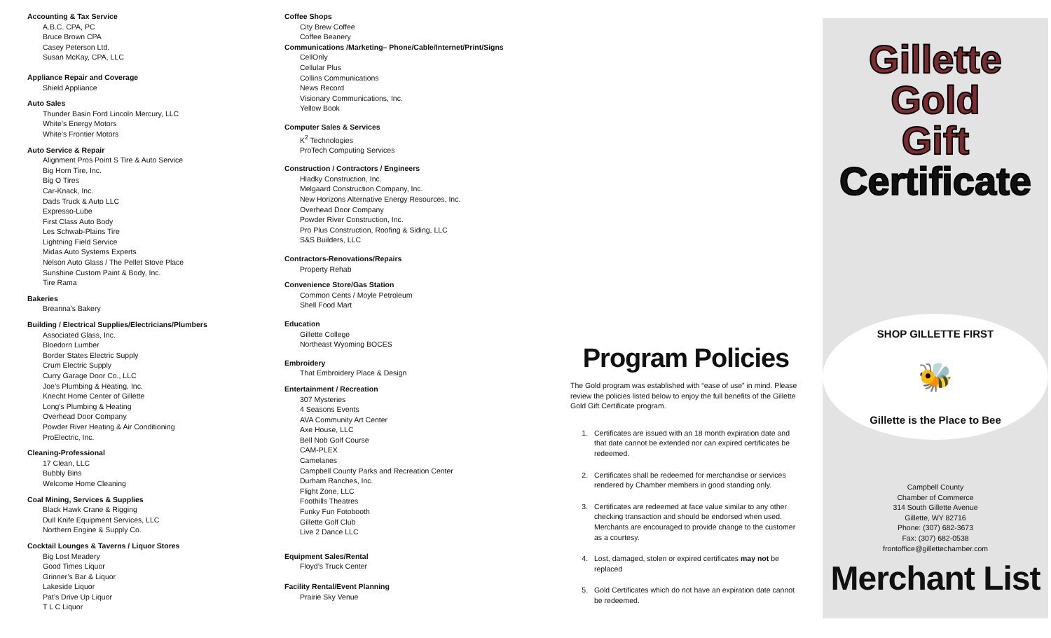Accounting & Tax Service
A.B.C. CPA, PC
Bruce Brown CPA
Casey Peterson Ltd.
Susan McKay, CPA, LLC
Appliance Repair and Coverage
Shield Appliance
Auto Sales
Thunder Basin Ford Lincoln Mercury, LLC
White’s Energy Motors
White’s Frontier Motors
Auto Service & Repair
Alignment Pros Point S Tire & Auto Service
Big Horn Tire, Inc.
Big O Tires
Car-Knack, Inc.
Dads Truck & Auto LLC
Expresso-Lube
First Class Auto Body
Les Schwab-Plains Tire
Lightning Field Service
Midas Auto Systems Experts
Nelson Auto Glass / The Pellet Stove Place
Sunshine Custom Paint & Body, Inc.
Tire Rama
Bakeries
Breanna’s Bakery
Building / Electrical Supplies/Electricians/Plumbers
Associated Glass, Inc.
Bloedorn Lumber
Border States Electric Supply
Crum Electric Supply
Curry Garage Door Co., LLC
Joe’s Plumbing & Heating, Inc.
Knecht Home Center of Gillette
Long’s Plumbing & Heating
Overhead Door Company
Powder River Heating & Air Conditioning
ProElectric, Inc.
Cleaning-Professional
17 Clean, LLC
Bubbly Bins
Welcome Home Cleaning
Coal Mining, Services & Supplies
Black Hawk Crane & Rigging
Dull Knife Equipment Services, LLC
Northern Engine & Supply Co.
Cocktail Lounges & Taverns / Liquor Stores
Big Lost Meadery
Good Times Liquor
Grinner’s Bar & Liquor
Lakeside Liquor
Pat’s Drive Up Liquor
T L C Liquor
Coffee Shops
City Brew Coffee
Coffee Beanery
Communications /Marketing– Phone/Cable/Internet/Print/Signs
CellOnly
Cellular Plus
Collins Communications
News Record
Visionary Communications, Inc.
Yellow Book
Computer Sales & Services
K<sup>2</sup> Technologies
ProTech Computing Services
Construction / Contractors / Engineers
Hladky Construction, Inc.
Melgaard Construction Company, Inc.
New Horizons Alternative Energy Resources, Inc.
Overhead Door Company
Powder River Construction, Inc.
Pro Plus Construction, Roofing & Siding, LLC
S&S Builders, LLC
Contractors-Renovations/Repairs
Property Rehab
Convenience Store/Gas Station
Common Cents / Moyle Petroleum
Shell Food Mart
Education
Gillette College
Northeast Wyoming BOCES
Embroidery
That Embroidery Place & Design
Entertainment / Recreation
307 Mysteries
4 Seasons Events
AVA Community Art Center
Axe House, LLC
Bell Nob Golf Course
CAM-PLEX
Camelanes
Campbell County Parks and Recreation Center
Durham Ranches, Inc.
Flight Zone, LLC
Foothills Theatres
Funky Fun Fotobooth
Gillette Golf Club
Live 2 Dance LLC
Equipment Sales/Rental
Floyd’s Truck Center
Facility Rental/Event Planning
Prairie Sky Venue
Program Policies
The Gold program was established with “ease of use” in mind. Please review the policies listed below to enjoy the full benefits of the Gillette Gold Gift Certificate program.
1. Certificates are issued with an 18 month expiration date and that date cannot be extended nor can expired certificates be redeemed.
2. Certificates shall be redeemed for merchandise or services rendered by Chamber members in good standing only.
3. Certificates are redeemed at face value similar to any other checking transaction and should be endorsed when used. Merchants are encouraged to provide change to the customer as a courtesy.
4. Lost, damaged, stolen or expired certificates may not be replaced
5. Gold Certificates which do not have an expiration date cannot be redeemed.
Gillette
Gold
Gift
Certificate
SHOP GILLETTE FIRST
🐝
Gillette is the Place to Bee
Campbell County
Chamber of Commerce
314 South Gillette Avenue
Gillette, WY 82716
Phone: (307) 682-3673
Fax: (307) 682-0538
frontoffice@gillettechamber.com
Merchant List